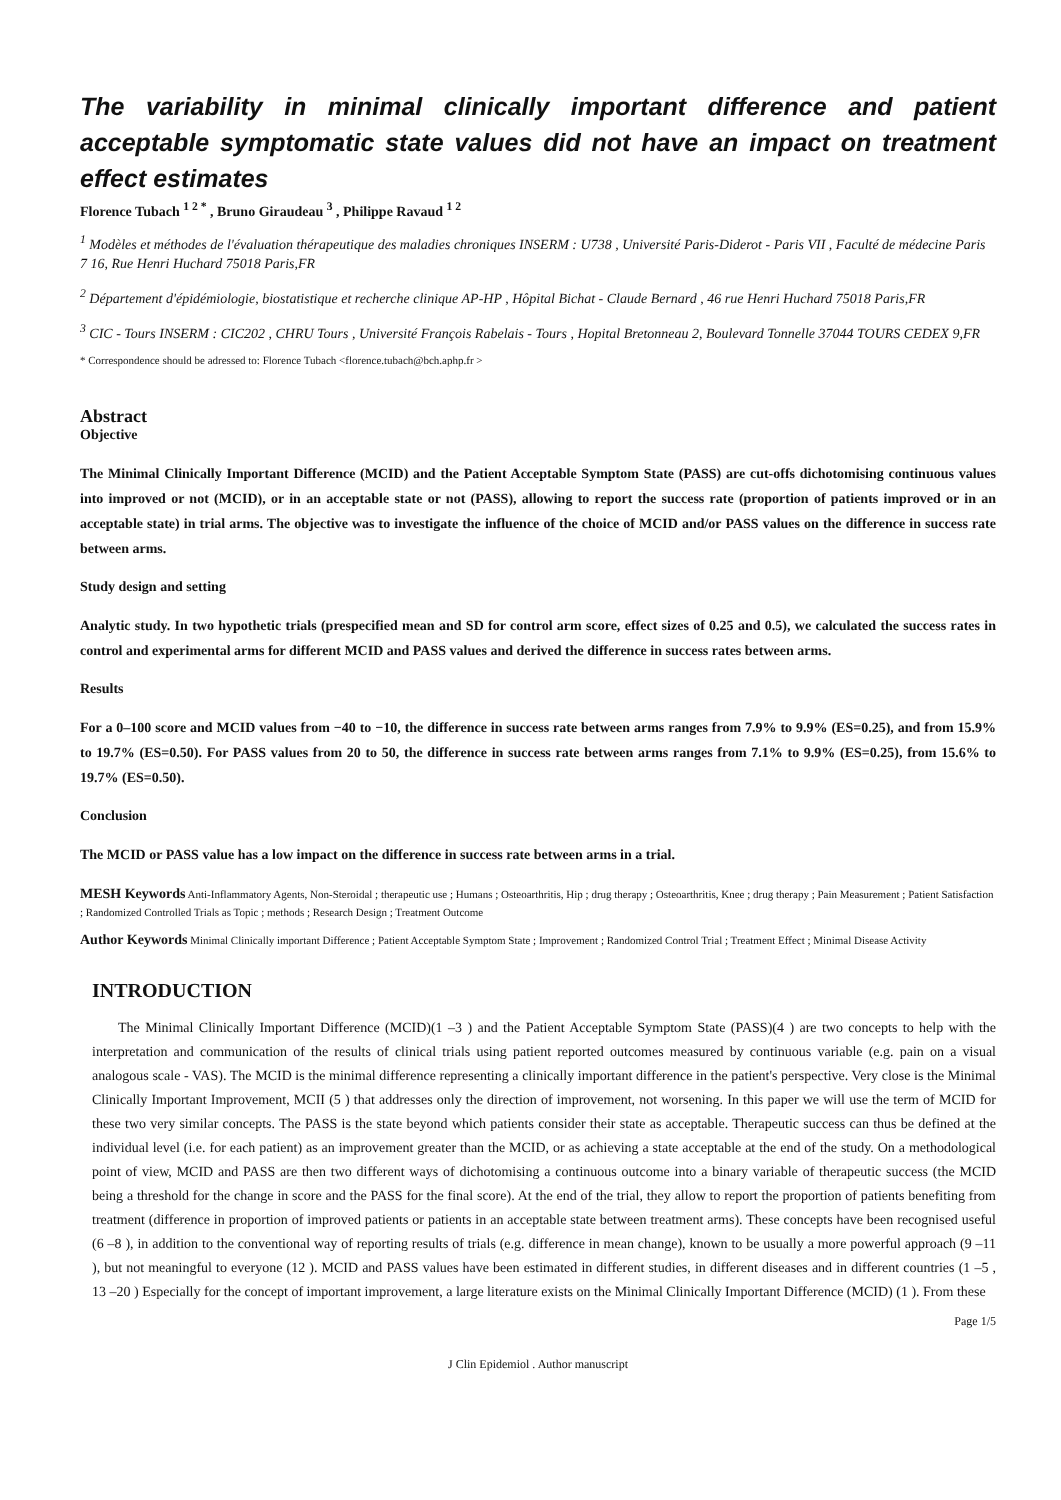The variability in minimal clinically important difference and patient acceptable symptomatic state values did not have an impact on treatment effect estimates
Florence Tubach <sup>1 2 *</sup> , Bruno Giraudeau <sup>3</sup> , Philippe Ravaud <sup>1 2</sup>
<sup>1</sup> Modèles et méthodes de l'évaluation thérapeutique des maladies chroniques INSERM : U738 , Université Paris-Diderot - Paris VII , Faculté de médecine Paris 7 16, Rue Henri Huchard 75018 Paris,FR
<sup>2</sup> Département d'épidémiologie, biostatistique et recherche clinique AP-HP , Hôpital Bichat - Claude Bernard , 46 rue Henri Huchard 75018 Paris,FR
<sup>3</sup> CIC - Tours INSERM : CIC202 , CHRU Tours , Université François Rabelais - Tours , Hopital Bretonneau 2, Boulevard Tonnelle 37044 TOURS CEDEX 9,FR
* Correspondence should be adressed to: Florence Tubach <florence.tubach@bch.aphp.fr >
Abstract
Objective
The Minimal Clinically Important Difference (MCID) and the Patient Acceptable Symptom State (PASS) are cut-offs dichotomising continuous values into improved or not (MCID), or in an acceptable state or not (PASS), allowing to report the success rate (proportion of patients improved or in an acceptable state) in trial arms. The objective was to investigate the influence of the choice of MCID and/or PASS values on the difference in success rate between arms.
Study design and setting
Analytic study. In two hypothetic trials (prespecified mean and SD for control arm score, effect sizes of 0.25 and 0.5), we calculated the success rates in control and experimental arms for different MCID and PASS values and derived the difference in success rates between arms.
Results
For a 0–100 score and MCID values from −40 to −10, the difference in success rate between arms ranges from 7.9% to 9.9% (ES=0.25), and from 15.9% to 19.7% (ES=0.50). For PASS values from 20 to 50, the difference in success rate between arms ranges from 7.1% to 9.9% (ES=0.25), from 15.6% to 19.7% (ES=0.50).
Conclusion
The MCID or PASS value has a low impact on the difference in success rate between arms in a trial.
MESH Keywords Anti-Inflammatory Agents, Non-Steroidal ; therapeutic use ; Humans ; Osteoarthritis, Hip ; drug therapy ; Osteoarthritis, Knee ; drug therapy ; Pain Measurement ; Patient Satisfaction ; Randomized Controlled Trials as Topic ; methods ; Research Design ; Treatment Outcome
Author Keywords Minimal Clinically important Difference ; Patient Acceptable Symptom State ; Improvement ; Randomized Control Trial ; Treatment Effect ; Minimal Disease Activity
INTRODUCTION
The Minimal Clinically Important Difference (MCID)(1 –3 ) and the Patient Acceptable Symptom State (PASS)(4 ) are two concepts to help with the interpretation and communication of the results of clinical trials using patient reported outcomes measured by continuous variable (e.g. pain on a visual analogous scale - VAS). The MCID is the minimal difference representing a clinically important difference in the patient's perspective. Very close is the Minimal Clinically Important Improvement, MCII (5 ) that addresses only the direction of improvement, not worsening. In this paper we will use the term of MCID for these two very similar concepts. The PASS is the state beyond which patients consider their state as acceptable. Therapeutic success can thus be defined at the individual level (i.e. for each patient) as an improvement greater than the MCID, or as achieving a state acceptable at the end of the study. On a methodological point of view, MCID and PASS are then two different ways of dichotomising a continuous outcome into a binary variable of therapeutic success (the MCID being a threshold for the change in score and the PASS for the final score). At the end of the trial, they allow to report the proportion of patients benefiting from treatment (difference in proportion of improved patients or patients in an acceptable state between treatment arms). These concepts have been recognised useful (6 –8 ), in addition to the conventional way of reporting results of trials (e.g. difference in mean change), known to be usually a more powerful approach (9 –11 ), but not meaningful to everyone (12 ). MCID and PASS values have been estimated in different studies, in different diseases and in different countries (1 –5 , 13 –20 ) Especially for the concept of important improvement, a large literature exists on the Minimal Clinically Important Difference (MCID) (1 ). From these
Page 1/5
J Clin Epidemiol . Author manuscript